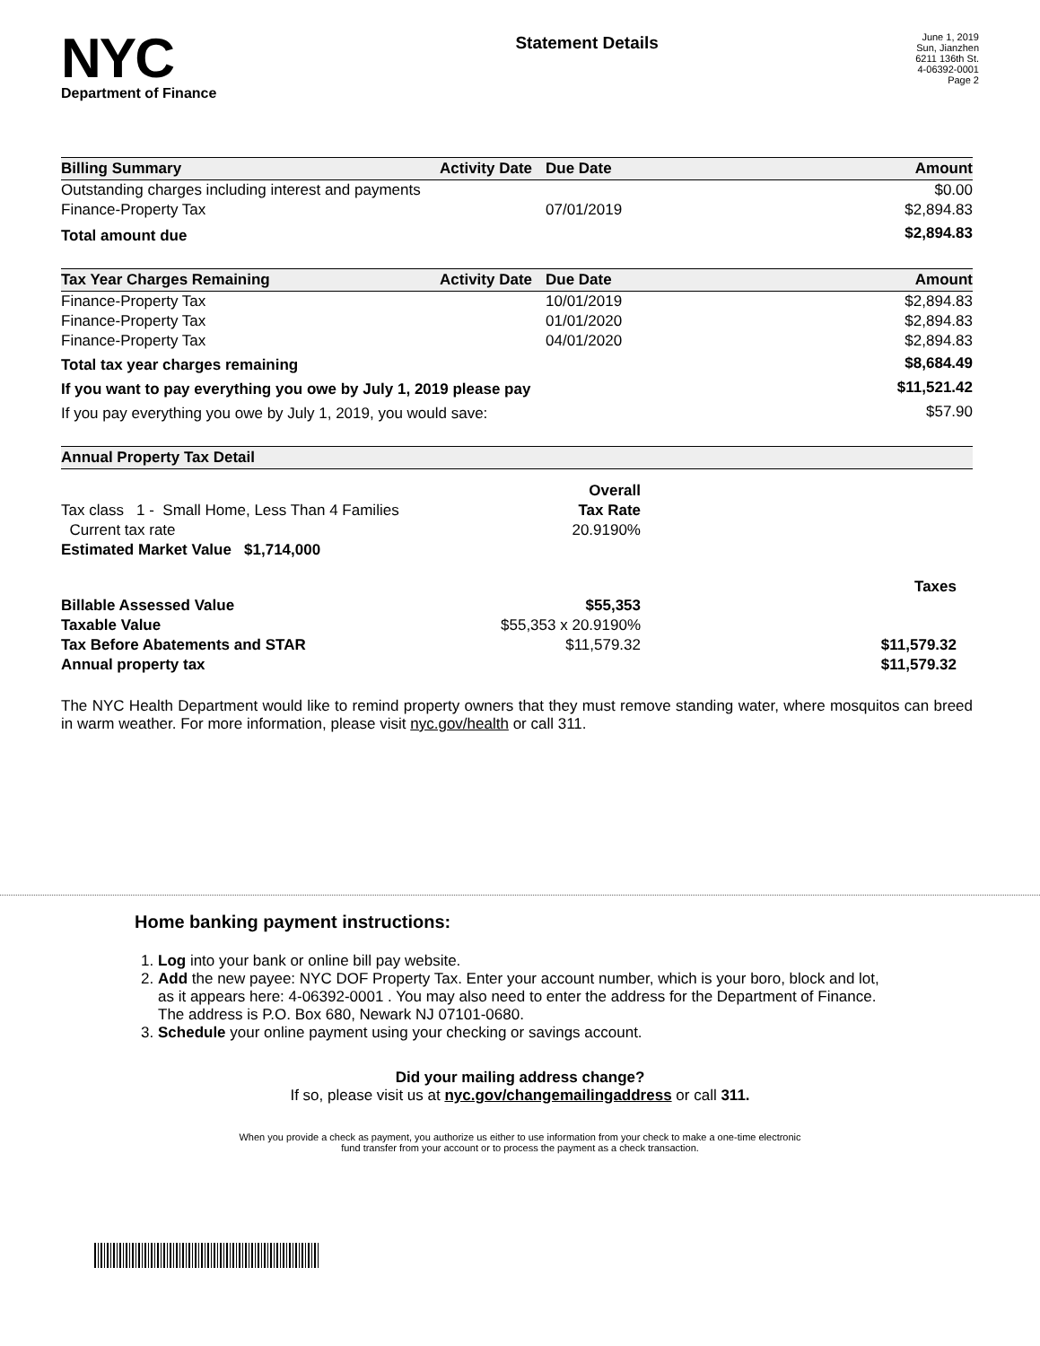NYC
Department of Finance
Statement Details
June 1, 2019
Sun, Jianzhen
6211 136th St.
4-06392-0001
Page 2
| Billing Summary | Activity Date | Due Date | Amount |
| --- | --- | --- | --- |
| Outstanding charges including interest and payments | | | $0.00 |
| Finance-Property Tax | | 07/01/2019 | $2,894.83 |
| Total amount due | | | $2,894.83 |
| Tax Year Charges Remaining | Activity Date | Due Date | Amount |
| --- | --- | --- | --- |
| Finance-Property Tax | | 10/01/2019 | $2,894.83 |
| Finance-Property Tax | | 01/01/2020 | $2,894.83 |
| Finance-Property Tax | | 04/01/2020 | $2,894.83 |
| Total tax year charges remaining | | | $8,684.49 |
| If you want to pay everything you owe by July 1, 2019 please pay | | | $11,521.42 |
| If you pay everything you owe by July 1, 2019, you would save: | | | $57.90 |
| Annual Property Tax Detail | | |
| --- | --- | --- |
| | Overall | |
| Tax class 1 - Small Home, Less Than 4 Families | Tax Rate | |
| Current tax rate | 20.9190% | |
| Estimated Market Value $1,714,000 | | |
| | | Taxes |
| Billable Assessed Value | $55,353 | |
| Taxable Value | $55,353 x 20.9190% | |
| Tax Before Abatements and STAR | $11,579.32 | $11,579.32 |
| Annual property tax | | $11,579.32 |
The NYC Health Department would like to remind property owners that they must remove standing water, where mosquitos can breed in warm weather. For more information, please visit nyc.gov/health or call 311.
Home banking payment instructions:
1. Log into your bank or online bill pay website.
2. Add the new payee: NYC DOF Property Tax. Enter your account number, which is your boro, block and lot, as it appears here: 4-06392-0001 . You may also need to enter the address for the Department of Finance. The address is P.O. Box 680, Newark NJ 07101-0680.
3. Schedule your online payment using your checking or savings account.
Did your mailing address change?
If so, please visit us at nyc.gov/changemailingaddress or call 311.
When you provide a check as payment, you authorize us either to use information from your check to make a one-time electronic
fund transfer from your account or to process the payment as a check transaction.